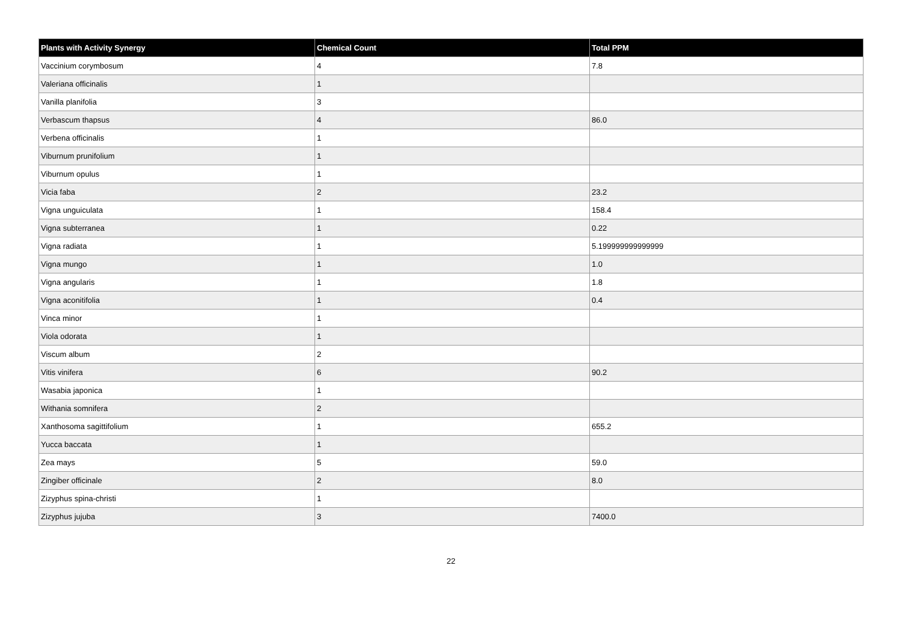| Plants with Activity Synergy | Chemical Count | Total PPM |
| --- | --- | --- |
| Vaccinium corymbosum | 4 | 7.8 |
| Valeriana officinalis | 1 | |
| Vanilla planifolia | 3 | |
| Verbascum thapsus | 4 | 86.0 |
| Verbena officinalis | 1 | |
| Viburnum prunifolium | 1 | |
| Viburnum opulus | 1 | |
| Vicia faba | 2 | 23.2 |
| Vigna unguiculata | 1 | 158.4 |
| Vigna subterranea | 1 | 0.22 |
| Vigna radiata | 1 | 5.199999999999999 |
| Vigna mungo | 1 | 1.0 |
| Vigna angularis | 1 | 1.8 |
| Vigna aconitifolia | 1 | 0.4 |
| Vinca minor | 1 | |
| Viola odorata | 1 | |
| Viscum album | 2 | |
| Vitis vinifera | 6 | 90.2 |
| Wasabia japonica | 1 | |
| Withania somnifera | 2 | |
| Xanthosoma sagittifolium | 1 | 655.2 |
| Yucca baccata | 1 | |
| Zea mays | 5 | 59.0 |
| Zingiber officinale | 2 | 8.0 |
| Zizyphus spina-christi | 1 | |
| Zizyphus jujuba | 3 | 7400.0 |
22